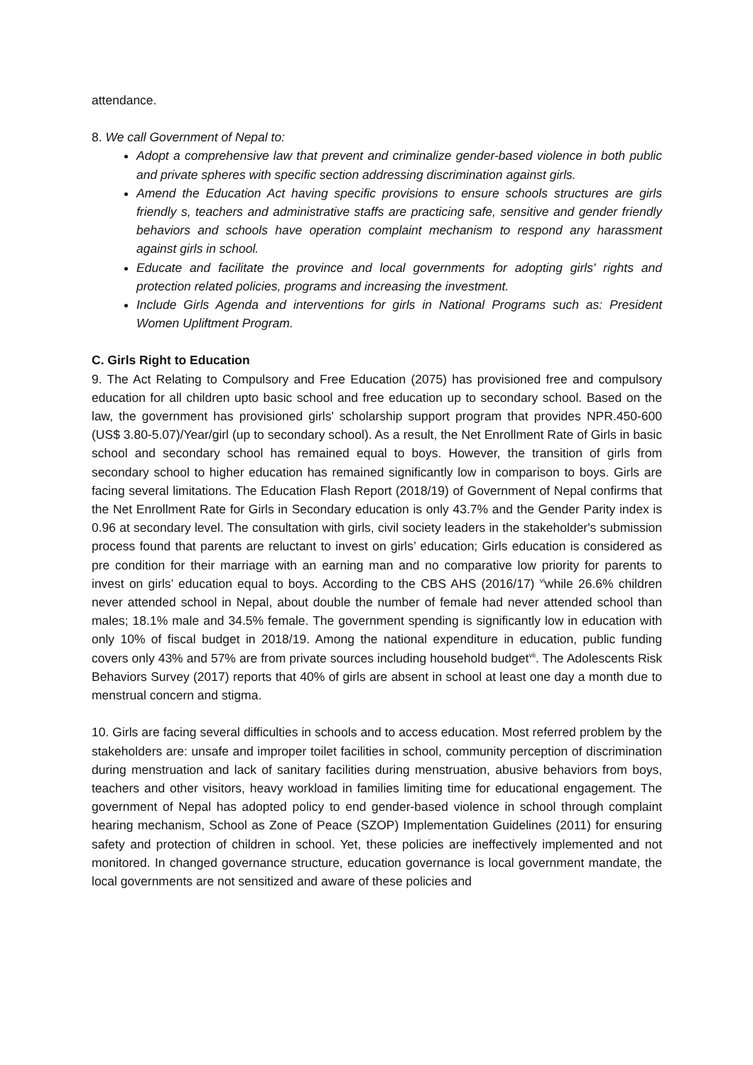attendance.
8. We call Government of Nepal to:
Adopt a comprehensive law that prevent and criminalize gender-based violence in both public and private spheres with specific section addressing discrimination against girls.
Amend the Education Act having specific provisions to ensure schools structures are girls friendly s, teachers and administrative staffs are practicing safe, sensitive and gender friendly behaviors and schools have operation complaint mechanism to respond any harassment against girls in school.
Educate and facilitate the province and local governments for adopting girls' rights and protection related policies, programs and increasing the investment.
Include Girls Agenda and interventions for girls in National Programs such as: President Women Upliftment Program.
C. Girls Right to Education
9. The Act Relating to Compulsory and Free Education (2075) has provisioned free and compulsory education for all children upto basic school and free education up to secondary school. Based on the law, the government has provisioned girls' scholarship support program that provides NPR.450-600 (US$ 3.80-5.07)/Year/girl (up to secondary school). As a result, the Net Enrollment Rate of Girls in basic school and secondary school has remained equal to boys. However, the transition of girls from secondary school to higher education has remained significantly low in comparison to boys. Girls are facing several limitations. The Education Flash Report (2018/19) of Government of Nepal confirms that the Net Enrollment Rate for Girls in Secondary education is only 43.7% and the Gender Parity index is 0.96 at secondary level. The consultation with girls, civil society leaders in the stakeholder's submission process found that parents are reluctant to invest on girls’ education; Girls education is considered as pre condition for their marriage with an earning man and no comparative low priority for parents to invest on girls’ education equal to boys. According to the CBS AHS (2016/17) <sup>vi</sup>while 26.6% children never attended school in Nepal, about double the number of female had never attended school than males; 18.1% male and 34.5% female. The government spending is significantly low in education with only 10% of fiscal budget in 2018/19. Among the national expenditure in education, public funding covers only 43% and 57% are from private sources including household budget<sup>vii</sup>. The Adolescents Risk Behaviors Survey (2017) reports that 40% of girls are absent in school at least one day a month due to menstrual concern and stigma.
10. Girls are facing several difficulties in schools and to access education. Most referred problem by the stakeholders are: unsafe and improper toilet facilities in school, community perception of discrimination during menstruation and lack of sanitary facilities during menstruation, abusive behaviors from boys, teachers and other visitors, heavy workload in families limiting time for educational engagement. The government of Nepal has adopted policy to end gender-based violence in school through complaint hearing mechanism, School as Zone of Peace (SZOP) Implementation Guidelines (2011) for ensuring safety and protection of children in school. Yet, these policies are ineffectively implemented and not monitored. In changed governance structure, education governance is local government mandate, the local governments are not sensitized and aware of these policies and